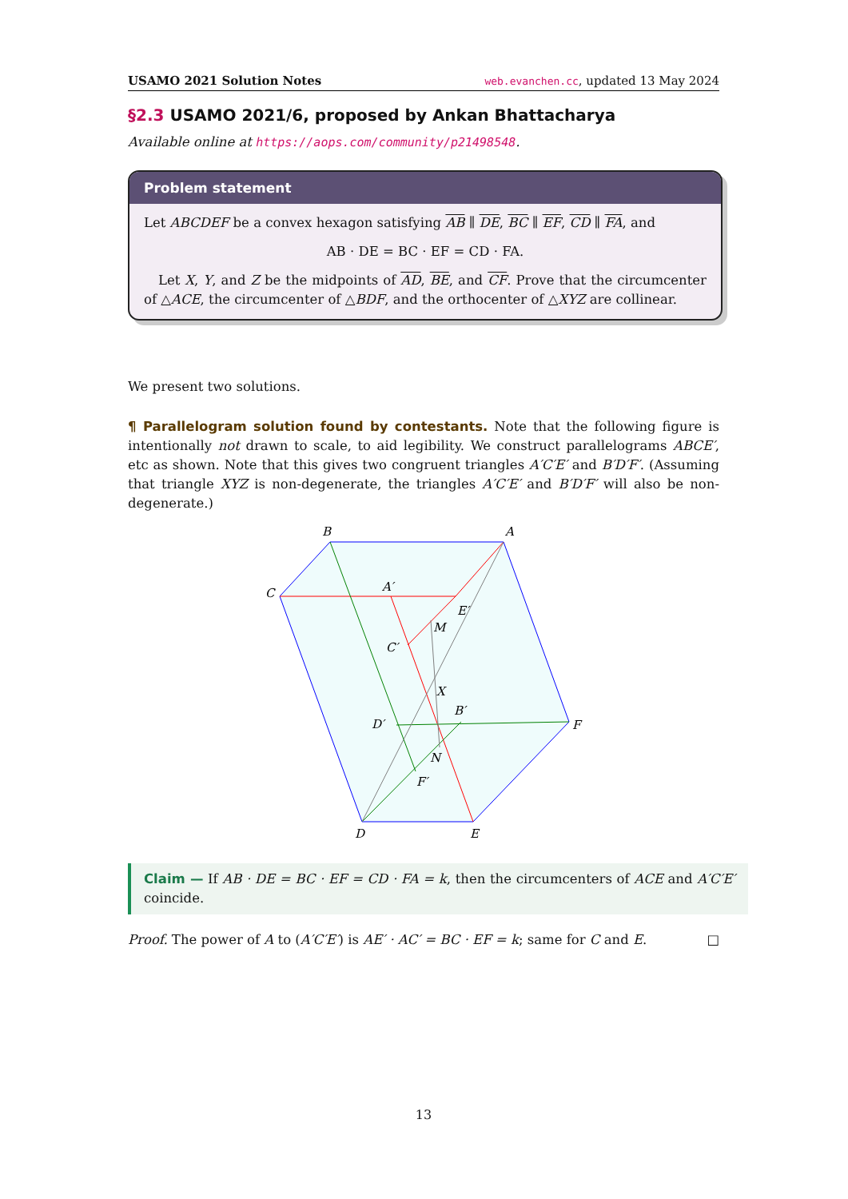USAMO 2021 Solution Notes web.evanchen.cc, updated 13 May 2024
§2.3 USAMO 2021/6, proposed by Ankan Bhattacharya
Available online at https://aops.com/community/p21498548.
Problem statement
Let ABCDEF be a convex hexagon satisfying AB ∥ DE, BC ∥ EF, CD ∥ FA, and
AB · DE = BC · EF = CD · FA.
Let X, Y, and Z be the midpoints of AD, BE, and CF. Prove that the circumcenter of △ACE, the circumcenter of △BDF, and the orthocenter of △XYZ are collinear.
We present two solutions.
¶ Parallelogram solution found by contestants. Note that the following figure is intentionally not drawn to scale, to aid legibility. We construct parallelograms ABCE′, etc as shown. Note that this gives two congruent triangles A′C′E′ and B′D′F′. (Assuming that triangle XYZ is non-degenerate, the triangles A′C′E′ and B′D′F′ will also be non-degenerate.)
B
A
C
A′
E′
M
C′
X
D′
B′
F
N
F′
D
E
Claim — If AB · DE = BC · EF = CD · FA = k, then the circumcenters of ACE and A′C′E′ coincide.
Proof. The power of A to (A′C′E′) is AE′ · AC′ = BC · EF = k; same for C and E. □
13